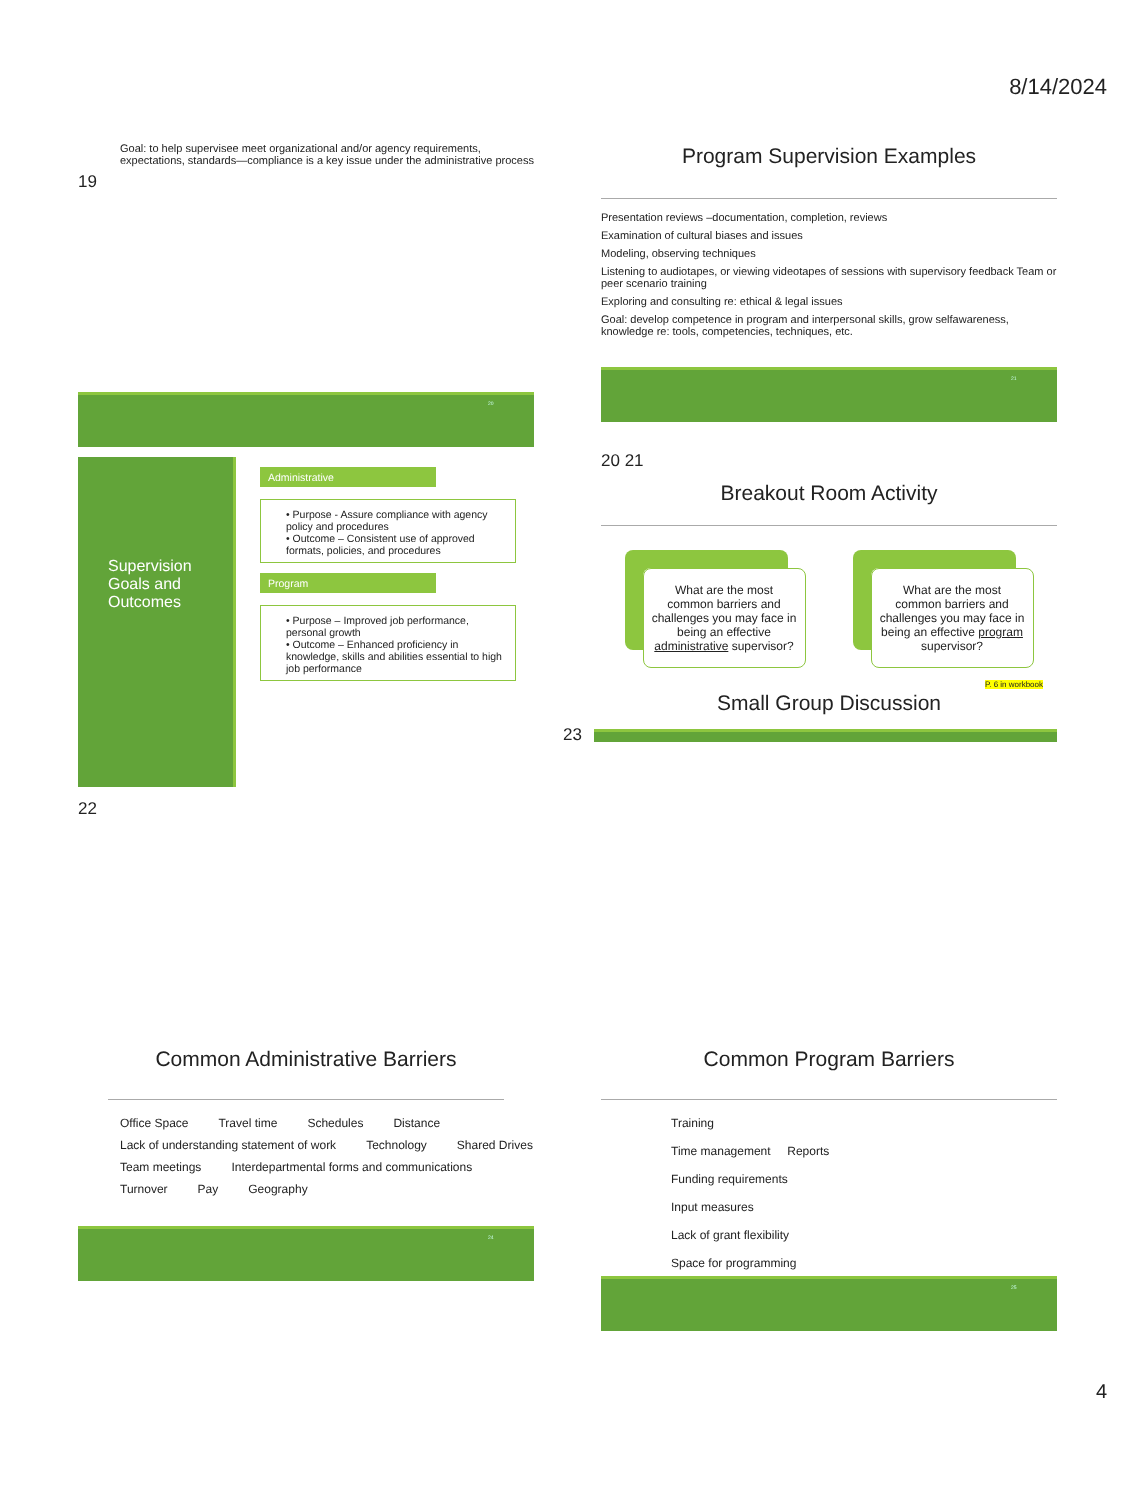8/14/2024
Goal: to help supervisee meet organizational and/or agency requirements, expectations, standards—compliance is a key issue under the administrative process
19
20
Program Supervision Examples
Presentation reviews –documentation, completion, reviews
Examination of cultural biases and issues
Modeling, observing techniques
Listening to audiotapes, or viewing videotapes of sessions with supervisory feedback Team or peer scenario training
Exploring and consulting re: ethical & legal issues
Goal: develop competence in program and interpersonal skills, grow selfawareness, knowledge re: tools, competencies, techniques, etc.
21
Supervision Goals and Outcomes
Administrative
• Purpose - Assure compliance with agency policy and procedures
• Outcome – Consistent use of approved formats, policies, and procedures
Program
• Purpose – Improved job performance, personal growth
• Outcome – Enhanced proficiency in knowledge, skills and abilities essential to high job performance
22
20 21
Breakout Room Activity
What are the most common barriers and challenges you may face in being an effective administrative supervisor?
What are the most common barriers and challenges you may face in being an effective program supervisor?
P. 6 in workbook
Small Group Discussion
23
Common Administrative Barriers
Office Space Travel time Schedules Distance Lack of understanding statement of work Technology Shared Drives Team meetings Interdepartmental forms and communications Turnover Pay Geography
24
Common Program Barriers
Training
Time management Reports
Funding requirements
Input measures
Lack of grant flexibility
Space for programming
25
4